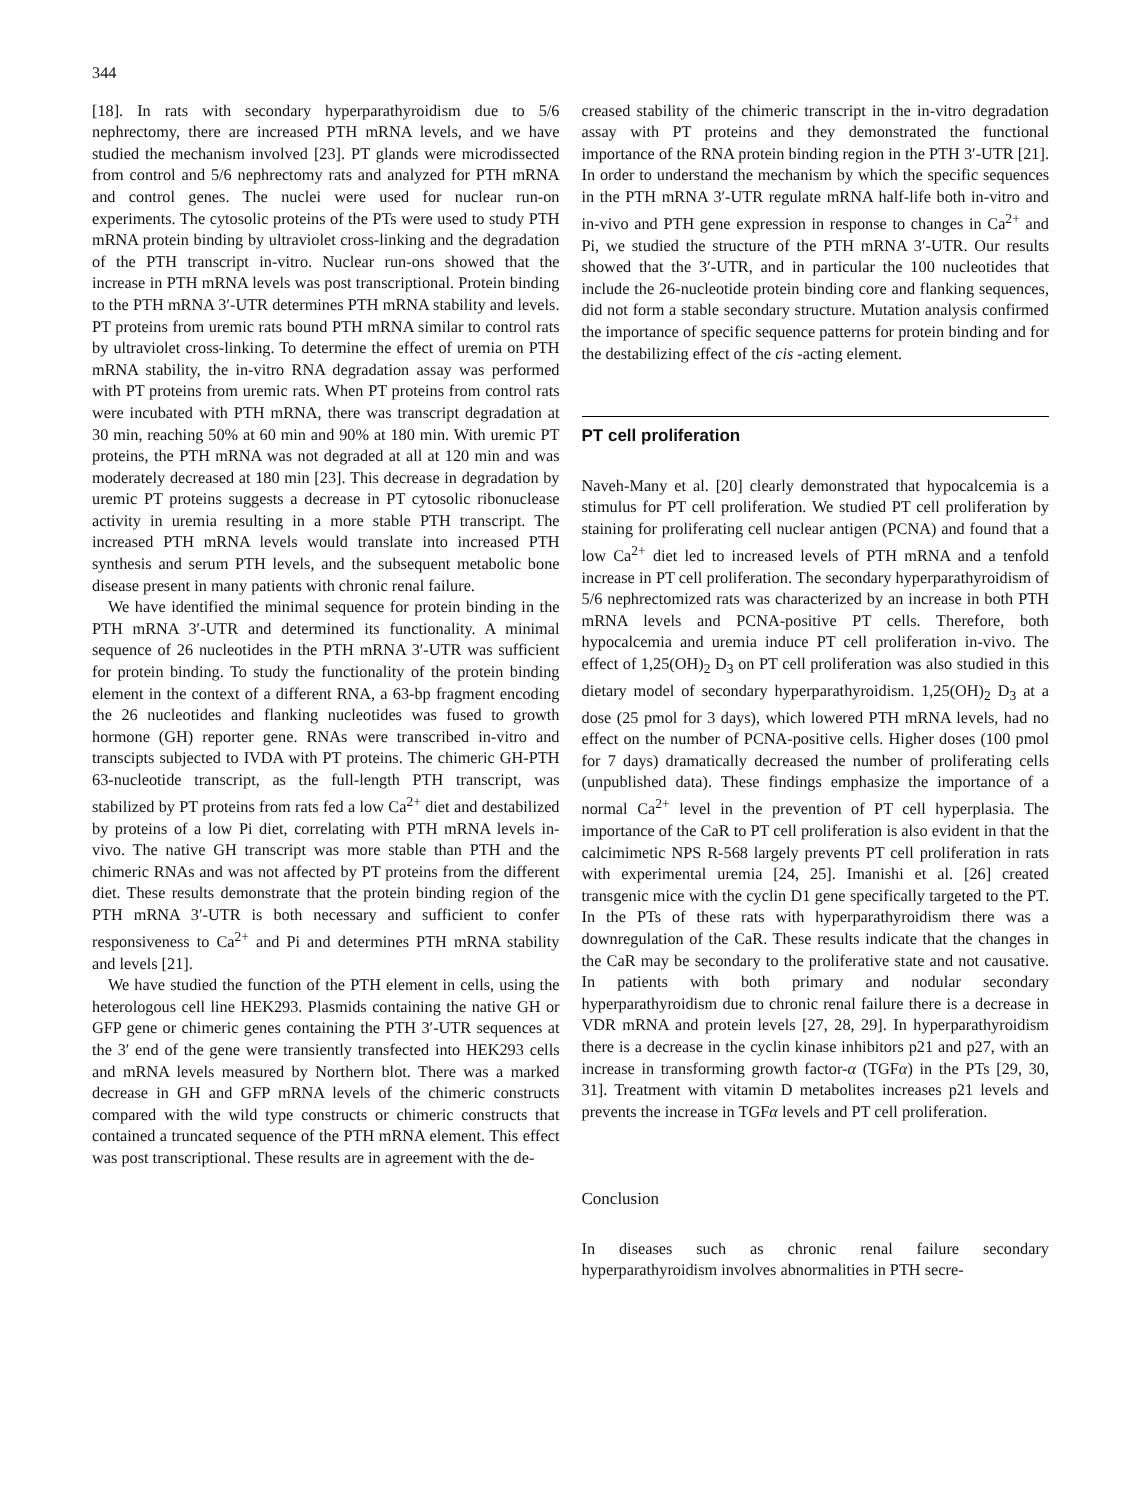344
[18]. In rats with secondary hyperparathyroidism due to 5/6 nephrectomy, there are increased PTH mRNA levels, and we have studied the mechanism involved [23]. PT glands were microdissected from control and 5/6 nephrectomy rats and analyzed for PTH mRNA and control genes. The nuclei were used for nuclear run-on experiments. The cytosolic proteins of the PTs were used to study PTH mRNA protein binding by ultraviolet cross-linking and the degradation of the PTH transcript in-vitro. Nuclear run-ons showed that the increase in PTH mRNA levels was post transcriptional. Protein binding to the PTH mRNA 3′-UTR determines PTH mRNA stability and levels. PT proteins from uremic rats bound PTH mRNA similar to control rats by ultraviolet cross-linking. To determine the effect of uremia on PTH mRNA stability, the in-vitro RNA degradation assay was performed with PT proteins from uremic rats. When PT proteins from control rats were incubated with PTH mRNA, there was transcript degradation at 30 min, reaching 50% at 60 min and 90% at 180 min. With uremic PT proteins, the PTH mRNA was not degraded at all at 120 min and was moderately decreased at 180 min [23]. This decrease in degradation by uremic PT proteins suggests a decrease in PT cytosolic ribonuclease activity in uremia resulting in a more stable PTH transcript. The increased PTH mRNA levels would translate into increased PTH synthesis and serum PTH levels, and the subsequent metabolic bone disease present in many patients with chronic renal failure.
We have identified the minimal sequence for protein binding in the PTH mRNA 3′-UTR and determined its functionality. A minimal sequence of 26 nucleotides in the PTH mRNA 3′-UTR was sufficient for protein binding. To study the functionality of the protein binding element in the context of a different RNA, a 63-bp fragment encoding the 26 nucleotides and flanking nucleotides was fused to growth hormone (GH) reporter gene. RNAs were transcribed in-vitro and transcipts subjected to IVDA with PT proteins. The chimeric GH-PTH 63-nucleotide transcript, as the full-length PTH transcript, was stabilized by PT proteins from rats fed a low Ca<sup>2+</sup> diet and destabilized by proteins of a low Pi diet, correlating with PTH mRNA levels in-vivo. The native GH transcript was more stable than PTH and the chimeric RNAs and was not affected by PT proteins from the different diet. These results demonstrate that the protein binding region of the PTH mRNA 3′-UTR is both necessary and sufficient to confer responsiveness to Ca<sup>2+</sup> and Pi and determines PTH mRNA stability and levels [21].
We have studied the function of the PTH element in cells, using the heterologous cell line HEK293. Plasmids containing the native GH or GFP gene or chimeric genes containing the PTH 3′-UTR sequences at the 3′ end of the gene were transiently transfected into HEK293 cells and mRNA levels measured by Northern blot. There was a marked decrease in GH and GFP mRNA levels of the chimeric constructs compared with the wild type constructs or chimeric constructs that contained a truncated sequence of the PTH mRNA element. This effect was post transcriptional. These results are in agreement with the de-
creased stability of the chimeric transcript in the in-vitro degradation assay with PT proteins and they demonstrated the functional importance of the RNA protein binding region in the PTH 3′-UTR [21]. In order to understand the mechanism by which the specific sequences in the PTH mRNA 3′-UTR regulate mRNA half-life both in-vitro and in-vivo and PTH gene expression in response to changes in Ca<sup>2+</sup> and Pi, we studied the structure of the PTH mRNA 3′-UTR. Our results showed that the 3′-UTR, and in particular the 100 nucleotides that include the 26-nucleotide protein binding core and flanking sequences, did not form a stable secondary structure. Mutation analysis confirmed the importance of specific sequence patterns for protein binding and for the destabilizing effect of the cis -acting element.
PT cell proliferation
Naveh-Many et al. [20] clearly demonstrated that hypocalcemia is a stimulus for PT cell proliferation. We studied PT cell proliferation by staining for proliferating cell nuclear antigen (PCNA) and found that a low Ca<sup>2+</sup> diet led to increased levels of PTH mRNA and a tenfold increase in PT cell proliferation. The secondary hyperparathyroidism of 5/6 nephrectomized rats was characterized by an increase in both PTH mRNA levels and PCNA-positive PT cells. Therefore, both hypocalcemia and uremia induce PT cell proliferation in-vivo. The effect of 1,25(OH)<sub>2</sub> D<sub>3</sub> on PT cell proliferation was also studied in this dietary model of secondary hyperparathyroidism. 1,25(OH)<sub>2</sub> D<sub>3</sub> at a dose (25 pmol for 3 days), which lowered PTH mRNA levels, had no effect on the number of PCNA-positive cells. Higher doses (100 pmol for 7 days) dramatically decreased the number of proliferating cells (unpublished data). These findings emphasize the importance of a normal Ca<sup>2+</sup> level in the prevention of PT cell hyperplasia. The importance of the CaR to PT cell proliferation is also evident in that the calcimimetic NPS R-568 largely prevents PT cell proliferation in rats with experimental uremia [24, 25]. Imanishi et al. [26] created transgenic mice with the cyclin D1 gene specifically targeted to the PT. In the PTs of these rats with hyperparathyroidism there was a downregulation of the CaR. These results indicate that the changes in the CaR may be secondary to the proliferative state and not causative. In patients with both primary and nodular secondary hyperparathyroidism due to chronic renal failure there is a decrease in VDR mRNA and protein levels [27, 28, 29]. In hyperparathyroidism there is a decrease in the cyclin kinase inhibitors p21 and p27, with an increase in transforming growth factor-α (TGFα) in the PTs [29, 30, 31]. Treatment with vitamin D metabolites increases p21 levels and prevents the increase in TGFα levels and PT cell proliferation.
Conclusion
In diseases such as chronic renal failure secondary hyperparathyroidism involves abnormalities in PTH secre-